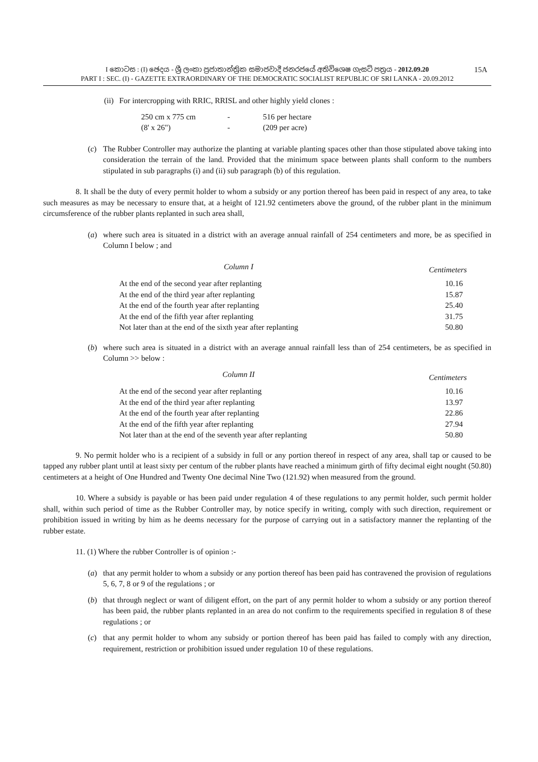I කොටස : (I) ඡෙදය - ශ්‍රී ලංකා ප්‍රජාතාන්ත්‍රික සමාජවාදී ජනරජයේ අතිවිශෙෂ ගැසට් පත්‍රය - 2012.09.20 15A
PART I : SEC. (I) - GAZETTE EXTRAORDINARY OF THE DEMOCRATIC SOCIALIST REPUBLIC OF SRI LANKA - 20.09.2012
(ii) For intercropping with RRIC, RRISL and other highly yield clones :
| 250 cm x 775 cm | - | 516 per hectare |
| (8' x 26") | - | (209 per acre) |
(c) The Rubber Controller may authorize the planting at variable planting spaces other than those stipulated above taking into consideration the terrain of the land. Provided that the minimum space between plants shall conform to the numbers stipulated in sub paragraphs (i) and (ii) sub paragraph (b) of this regulation.
8. It shall be the duty of every permit holder to whom a subsidy or any portion thereof has been paid in respect of any area, to take such measures as may be necessary to ensure that, at a height of 121.92 centimeters above the ground, of the rubber plant in the minimum circumsference of the rubber plants replanted in such area shall,
(a) where such area is situated in a district with an average annual rainfall of 254 centimeters and more, be as specified in Column I below ; and
| Column I | Centimeters |
| At the end of the second year after replanting | 10.16 |
| At the end of the third year after replanting | 15.87 |
| At the end of the fourth year after replanting | 25.40 |
| At the end of the fifth year after replanting | 31.75 |
| Not later than at the end of the sixth year after replanting | 50.80 |
(b) where such area is situated in a district with an average annual rainfall less than of 254 centimeters, be as specified in Column >> below :
| Column II | Centimeters |
| At the end of the second year after replanting | 10.16 |
| At the end of the third year after replanting | 13.97 |
| At the end of the fourth year after replanting | 22.86 |
| At the end of the fifth year after replanting | 27.94 |
| Not later than at the end of the seventh year after replanting | 50.80 |
9. No permit holder who is a recipient of a subsidy in full or any portion thereof in respect of any area, shall tap or caused to be tapped any rubber plant until at least sixty per centum of the rubber plants have reached a minimum girth of fifty decimal eight nought (50.80) centimeters at a height of One Hundred and Twenty One decimal Nine Two (121.92) when measured from the ground.
10. Where a subsidy is payable or has been paid under regulation 4 of these regulations to any permit holder, such permit holder shall, within such period of time as the Rubber Controller may, by notice specify in writing, comply with such direction, requirement or prohibition issued in writing by him as he deems necessary for the purpose of carrying out in a satisfactory manner the replanting of the rubber estate.
11. (1) Where the rubber Controller is of opinion :-
(a) that any permit holder to whom a subsidy or any portion thereof has been paid has contravened the provision of regulations 5, 6, 7, 8 or 9 of the regulations ; or
(b) that through neglect or want of diligent effort, on the part of any permit holder to whom a subsidy or any portion thereof has been paid, the rubber plants replanted in an area do not confirm to the requirements specified in regulation 8 of these regulations ; or
(c) that any permit holder to whom any subsidy or portion thereof has been paid has failed to comply with any direction, requirement, restriction or prohibition issued under regulation 10 of these regulations.